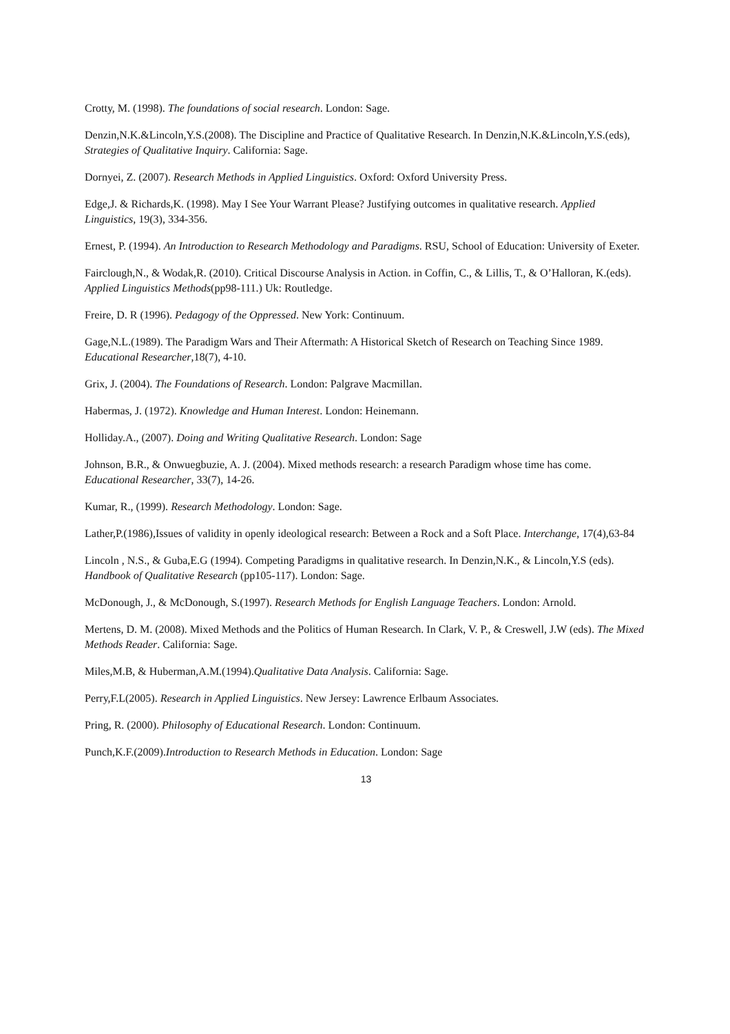Crotty, M. (1998). The foundations of social research. London: Sage.
Denzin,N.K.&Lincoln,Y.S.(2008). The Discipline and Practice of Qualitative Research. In Denzin,N.K.&Lincoln,Y.S.(eds), Strategies of Qualitative Inquiry. California: Sage.
Dornyei, Z. (2007). Research Methods in Applied Linguistics. Oxford: Oxford University Press.
Edge,J. & Richards,K. (1998). May I See Your Warrant Please? Justifying outcomes in qualitative research. Applied Linguistics, 19(3), 334-356.
Ernest, P. (1994). An Introduction to Research Methodology and Paradigms. RSU, School of Education: University of Exeter.
Fairclough,N., & Wodak,R. (2010). Critical Discourse Analysis in Action. in Coffin, C., & Lillis, T., & O’Halloran, K.(eds). Applied Linguistics Methods(pp98-111.) Uk: Routledge.
Freire, D. R (1996). Pedagogy of the Oppressed. New York: Continuum.
Gage,N.L.(1989). The Paradigm Wars and Their Aftermath: A Historical Sketch of Research on Teaching Since 1989. Educational Researcher,18(7), 4-10.
Grix, J. (2004). The Foundations of Research. London: Palgrave Macmillan.
Habermas, J. (1972). Knowledge and Human Interest. London: Heinemann.
Holliday.A., (2007). Doing and Writing Qualitative Research. London: Sage
Johnson, B.R., & Onwuegbuzie, A. J. (2004). Mixed methods research: a research Paradigm whose time has come. Educational Researcher, 33(7), 14-26.
Kumar, R., (1999). Research Methodology. London: Sage.
Lather,P.(1986),Issues of validity in openly ideological research: Between a Rock and a Soft Place. Interchange, 17(4),63-84
Lincoln , N.S., & Guba,E.G (1994). Competing Paradigms in qualitative research. In Denzin,N.K., & Lincoln,Y.S (eds). Handbook of Qualitative Research (pp105-117). London: Sage.
McDonough, J., & McDonough, S.(1997). Research Methods for English Language Teachers. London: Arnold.
Mertens, D. M. (2008). Mixed Methods and the Politics of Human Research. In Clark, V. P., & Creswell, J.W (eds). The Mixed Methods Reader. California: Sage.
Miles,M.B, & Huberman,A.M.(1994).Qualitative Data Analysis. California: Sage.
Perry,F.L(2005). Research in Applied Linguistics. New Jersey: Lawrence Erlbaum Associates.
Pring, R. (2000). Philosophy of Educational Research. London: Continuum.
Punch,K.F.(2009).Introduction to Research Methods in Education. London: Sage
13